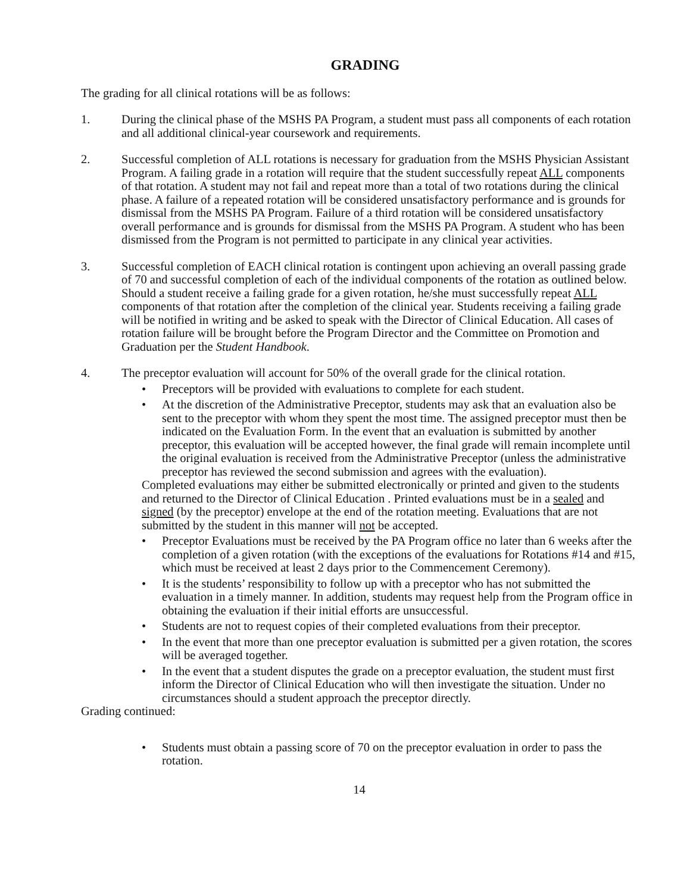GRADING
The grading for all clinical rotations will be as follows:
1. During the clinical phase of the MSHS PA Program, a student must pass all components of each rotation and all additional clinical-year coursework and requirements.
2. Successful completion of ALL rotations is necessary for graduation from the MSHS Physician Assistant Program. A failing grade in a rotation will require that the student successfully repeat ALL components of that rotation. A student may not fail and repeat more than a total of two rotations during the clinical phase. A failure of a repeated rotation will be considered unsatisfactory performance and is grounds for dismissal from the MSHS PA Program. Failure of a third rotation will be considered unsatisfactory overall performance and is grounds for dismissal from the MSHS PA Program. A student who has been dismissed from the Program is not permitted to participate in any clinical year activities.
3. Successful completion of EACH clinical rotation is contingent upon achieving an overall passing grade of 70 and successful completion of each of the individual components of the rotation as outlined below. Should a student receive a failing grade for a given rotation, he/she must successfully repeat ALL components of that rotation after the completion of the clinical year. Students receiving a failing grade will be notified in writing and be asked to speak with the Director of Clinical Education. All cases of rotation failure will be brought before the Program Director and the Committee on Promotion and Graduation per the Student Handbook.
4. The preceptor evaluation will account for 50% of the overall grade for the clinical rotation.
• Preceptors will be provided with evaluations to complete for each student.
• At the discretion of the Administrative Preceptor, students may ask that an evaluation also be sent to the preceptor with whom they spent the most time. The assigned preceptor must then be indicated on the Evaluation Form. In the event that an evaluation is submitted by another preceptor, this evaluation will be accepted however, the final grade will remain incomplete until the original evaluation is received from the Administrative Preceptor (unless the administrative preceptor has reviewed the second submission and agrees with the evaluation).
Completed evaluations may either be submitted electronically or printed and given to the students and returned to the Director of Clinical Education . Printed evaluations must be in a sealed and signed (by the preceptor) envelope at the end of the rotation meeting. Evaluations that are not submitted by the student in this manner will not be accepted.
• Preceptor Evaluations must be received by the PA Program office no later than 6 weeks after the completion of a given rotation (with the exceptions of the evaluations for Rotations #14 and #15, which must be received at least 2 days prior to the Commencement Ceremony).
• It is the students’ responsibility to follow up with a preceptor who has not submitted the evaluation in a timely manner. In addition, students may request help from the Program office in obtaining the evaluation if their initial efforts are unsuccessful.
• Students are not to request copies of their completed evaluations from their preceptor.
• In the event that more than one preceptor evaluation is submitted per a given rotation, the scores will be averaged together.
• In the event that a student disputes the grade on a preceptor evaluation, the student must first inform the Director of Clinical Education who will then investigate the situation. Under no circumstances should a student approach the preceptor directly.
Grading continued:
• Students must obtain a passing score of 70 on the preceptor evaluation in order to pass the rotation.
14